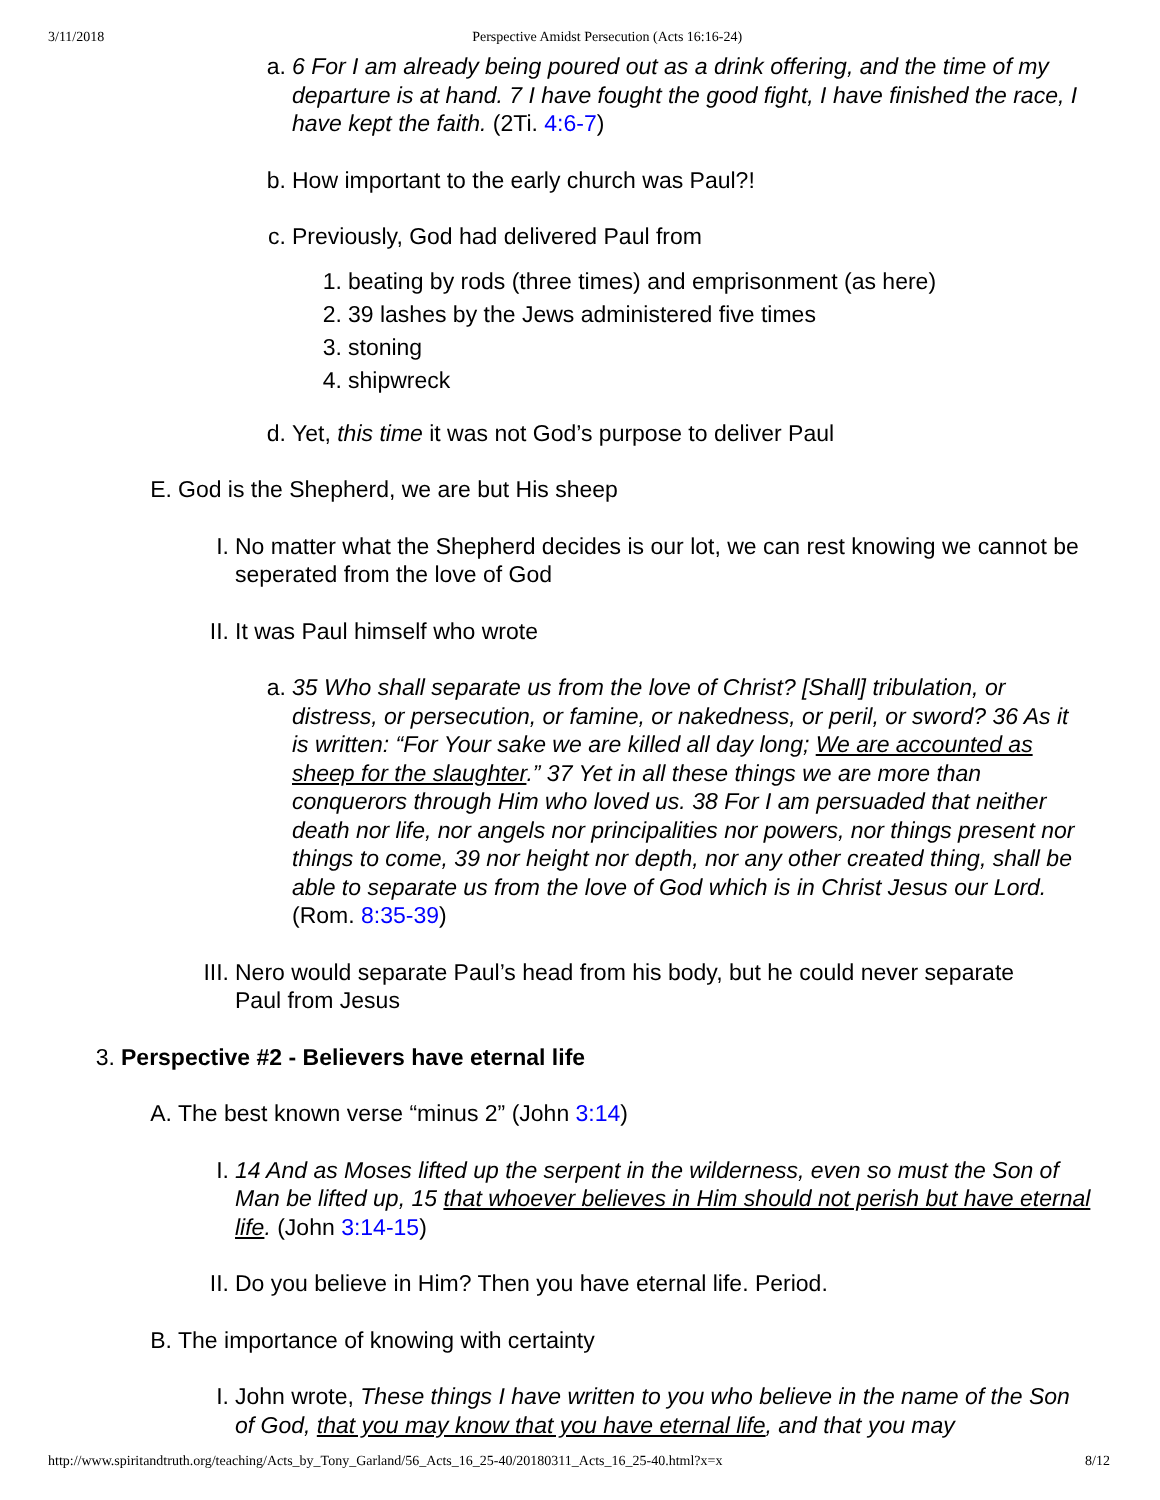3/11/2018 Perspective Amidst Persecution (Acts 16:16-24)
a. 6 For I am already being poured out as a drink offering, and the time of my departure is at hand. 7 I have fought the good fight, I have finished the race, I have kept the faith. (2Ti. 4:6-7)
b. How important to the early church was Paul?!
c. Previously, God had delivered Paul from
1. beating by rods (three times) and emprisonment (as here)
2. 39 lashes by the Jews administered five times
3. stoning
4. shipwreck
d. Yet, this time it was not God’s purpose to deliver Paul
E. God is the Shepherd, we are but His sheep
I. No matter what the Shepherd decides is our lot, we can rest knowing we cannot be seperated from the love of God
II.
It was Paul himself who wrote
a. 35 Who shall separate us from the love of Christ? [Shall] tribulation, or distress, or persecution, or famine, or nakedness, or peril, or sword? 36 As it is written: “For Your sake we are killed all day long; We are accounted as sheep for the slaughter.” 37 Yet in all these things we are more than conquerors through Him who loved us. 38 For I am persuaded that neither death nor life, nor angels nor principalities nor powers, nor things present nor things to come, 39 nor height nor depth, nor any other created thing, shall be able to separate us from the love of God which is in Christ Jesus our Lord. (Rom. 8:35-39)
III.
Nero would separate Paul’s head from his body, but he could never separate Paul from Jesus
3. Perspective #2 - Believers have eternal life
A. The best known verse “minus 2” (John 3:14)
I. 14 And as Moses lifted up the serpent in the wilderness, even so must the Son of Man be lifted up, 15 that whoever believes in Him should not perish but have eternal life. (John 3:14-15)
II.
Do you believe in Him? Then you have eternal life. Period.
B. The importance of knowing with certainty
I. John wrote, These things I have written to you who believe in the name of the Son of God, that you may know that you have eternal life, and that you may
http://www.spiritandtruth.org/teaching/Acts_by_Tony_Garland/56_Acts_16_25-40/20180311_Acts_16_25-40.html?x=x 8/12